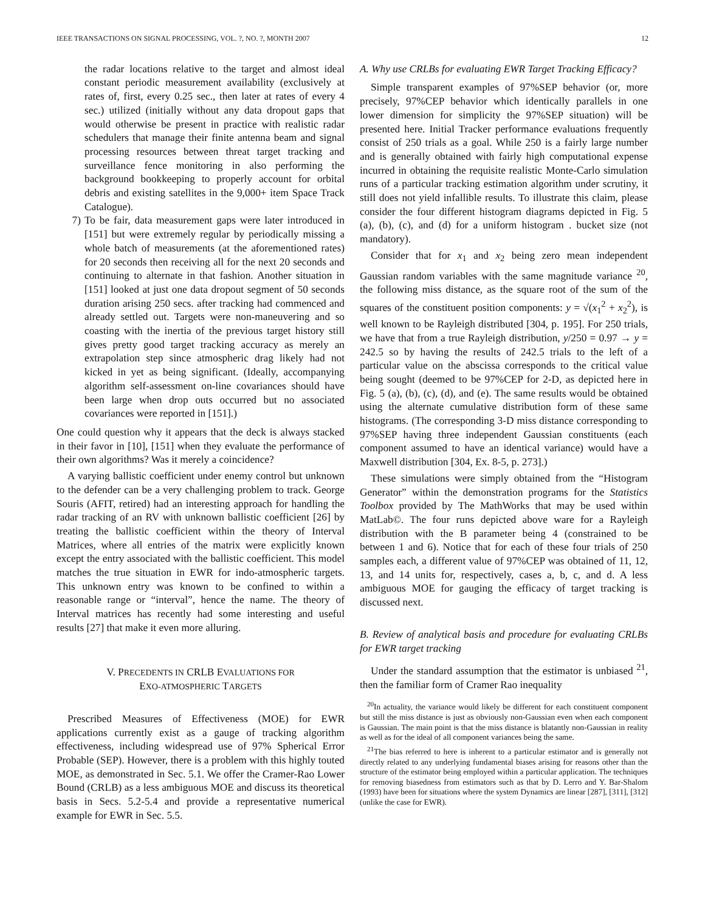IEEE TRANSACTIONS ON SIGNAL PROCESSING, VOL. ?, NO. ?, MONTH 2007 12
the radar locations relative to the target and almost ideal constant periodic measurement availability (exclusively at rates of, first, every 0.25 sec., then later at rates of every 4 sec.) utilized (initially without any data dropout gaps that would otherwise be present in practice with realistic radar schedulers that manage their finite antenna beam and signal processing resources between threat target tracking and surveillance fence monitoring in also performing the background bookkeeping to properly account for orbital debris and existing satellites in the 9,000+ item Space Track Catalogue).
7) To be fair, data measurement gaps were later introduced in [151] but were extremely regular by periodically missing a whole batch of measurements (at the aforementioned rates) for 20 seconds then receiving all for the next 20 seconds and continuing to alternate in that fashion. Another situation in [151] looked at just one data dropout segment of 50 seconds duration arising 250 secs. after tracking had commenced and already settled out. Targets were non-maneuvering and so coasting with the inertia of the previous target history still gives pretty good target tracking accuracy as merely an extrapolation step since atmospheric drag likely had not kicked in yet as being significant. (Ideally, accompanying algorithm self-assessment on-line covariances should have been large when drop outs occurred but no associated covariances were reported in [151].)
One could question why it appears that the deck is always stacked in their favor in [10], [151] when they evaluate the performance of their own algorithms? Was it merely a coincidence?
A varying ballistic coefficient under enemy control but unknown to the defender can be a very challenging problem to track. George Souris (AFIT, retired) had an interesting approach for handling the radar tracking of an RV with unknown ballistic coefficient [26] by treating the ballistic coefficient within the theory of Interval Matrices, where all entries of the matrix were explicitly known except the entry associated with the ballistic coefficient. This model matches the true situation in EWR for indo-atmospheric targets. This unknown entry was known to be confined to within a reasonable range or “interval”, hence the name. The theory of Interval matrices has recently had some interesting and useful results [27] that make it even more alluring.
V. PRECEDENTS IN CRLB EVALUATIONS FOR
EXO-ATMOSPHERIC TARGETS
Prescribed Measures of Effectiveness (MOE) for EWR applications currently exist as a gauge of tracking algorithm effectiveness, including widespread use of 97% Spherical Error Probable (SEP). However, there is a problem with this highly touted MOE, as demonstrated in Sec. 5.1. We offer the Cramer-Rao Lower Bound (CRLB) as a less ambiguous MOE and discuss its theoretical basis in Secs. 5.2-5.4 and provide a representative numerical example for EWR in Sec. 5.5.
A. Why use CRLBs for evaluating EWR Target Tracking Efficacy?
Simple transparent examples of 97%SEP behavior (or, more precisely, 97%CEP behavior which identically parallels in one lower dimension for simplicity the 97%SEP situation) will be presented here. Initial Tracker performance evaluations frequently consist of 250 trials as a goal. While 250 is a fairly large number and is generally obtained with fairly high computational expense incurred in obtaining the requisite realistic Monte-Carlo simulation runs of a particular tracking estimation algorithm under scrutiny, it still does not yield infallible results. To illustrate this claim, please consider the four different histogram diagrams depicted in Fig. 5 (a), (b), (c), and (d) for a uniform histogram . bucket size (not mandatory).
Consider that for x<sub>1</sub> and x<sub>2</sub> being zero mean independent Gaussian random variables with the same magnitude variance <sup>20</sup>, the following miss distance, as the square root of the sum of the squares of the constituent position components: y = √(x<sub>1</sub><sup>2</sup> + x<sub>2</sub><sup>2</sup>), is well known to be Rayleigh distributed [304, p. 195]. For 250 trials, we have that from a true Rayleigh distribution, y/250 = 0.97 → y = 242.5 so by having the results of 242.5 trials to the left of a particular value on the abscissa corresponds to the critical value being sought (deemed to be 97%CEP for 2-D, as depicted here in Fig. 5 (a), (b), (c), (d), and (e). The same results would be obtained using the alternate cumulative distribution form of these same histograms. (The corresponding 3-D miss distance corresponding to 97%SEP having three independent Gaussian constituents (each component assumed to have an identical variance) would have a Maxwell distribution [304, Ex. 8-5, p. 273].)
These simulations were simply obtained from the “Histogram Generator” within the demonstration programs for the Statistics Toolbox provided by The MathWorks that may be used within MatLab©. The four runs depicted above ware for a Rayleigh distribution with the B parameter being 4 (constrained to be between 1 and 6). Notice that for each of these four trials of 250 samples each, a different value of 97%CEP was obtained of 11, 12, 13, and 14 units for, respectively, cases a, b, c, and d. A less ambiguous MOE for gauging the efficacy of target tracking is discussed next.
B. Review of analytical basis and procedure for evaluating CRLBs for EWR target tracking
Under the standard assumption that the estimator is unbiased <sup>21</sup>, then the familiar form of Cramer Rao inequality
<sup>20</sup> In actuality, the variance would likely be different for each constituent component but still the miss distance is just as obviously non-Gaussian even when each component is Gaussian. The main point is that the miss distance is blatantly non-Gaussian in reality as well as for the ideal of all component variances being the same.
<sup>21</sup> The bias referred to here is inherent to a particular estimator and is generally not directly related to any underlying fundamental biases arising for reasons other than the structure of the estimator being employed within a particular application. The techniques for removing biasedness from estimators such as that by D. Lerro and Y. Bar-Shalom (1993) have been for situations where the system Dynamics are linear [287], [311], [312] (unlike the case for EWR).